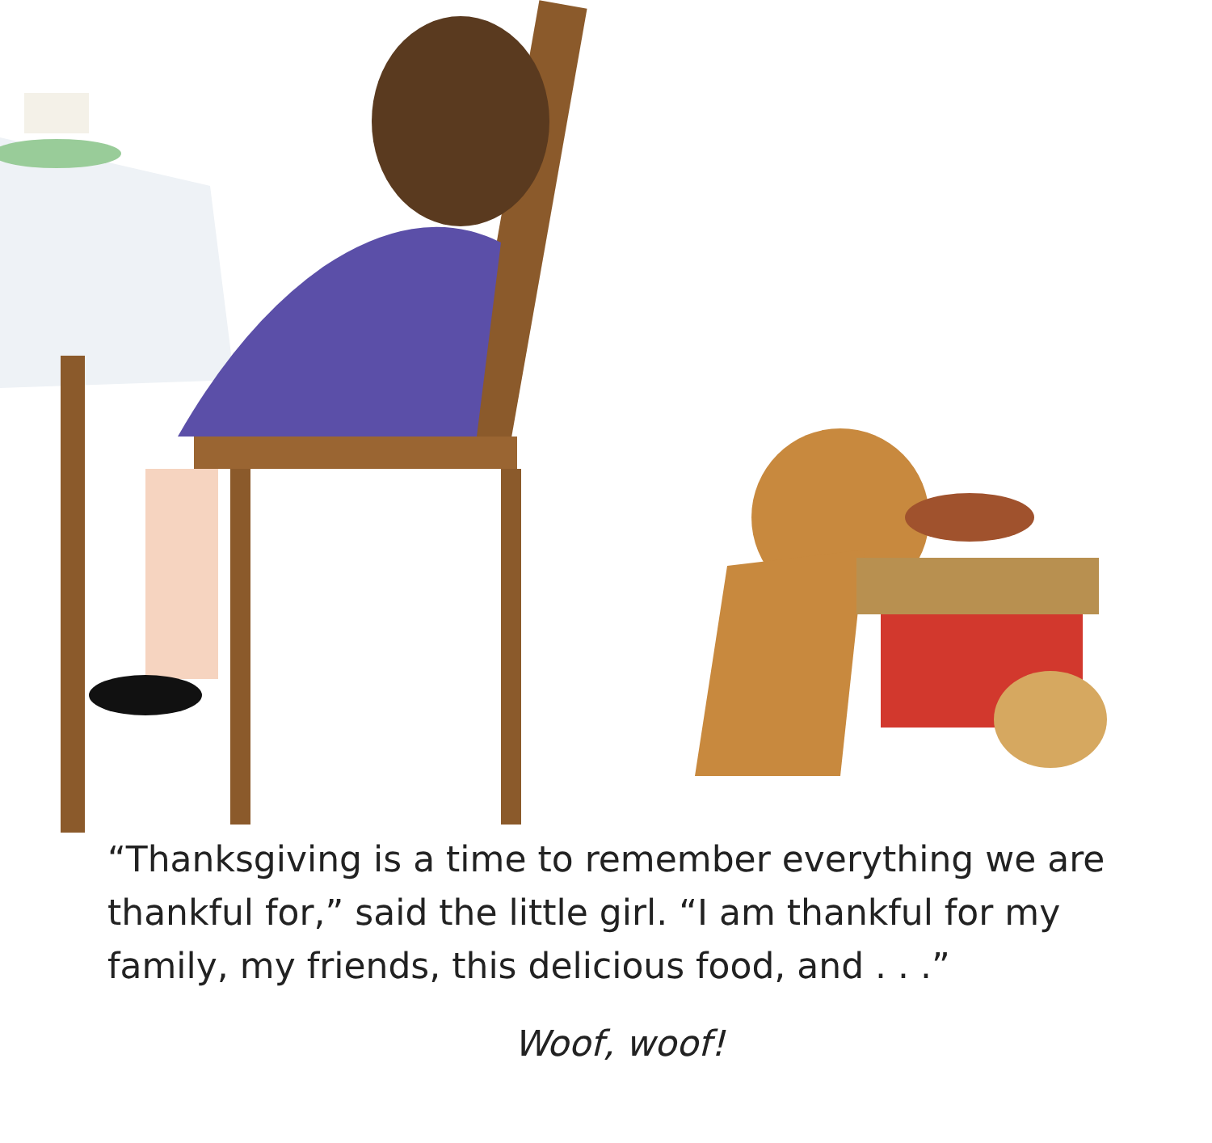“Thanksgiving is a time to remember everything we are thankful for,” said the little girl. “I am thankful for my family, my friends, this delicious food, and . . .”
Woof, woof!